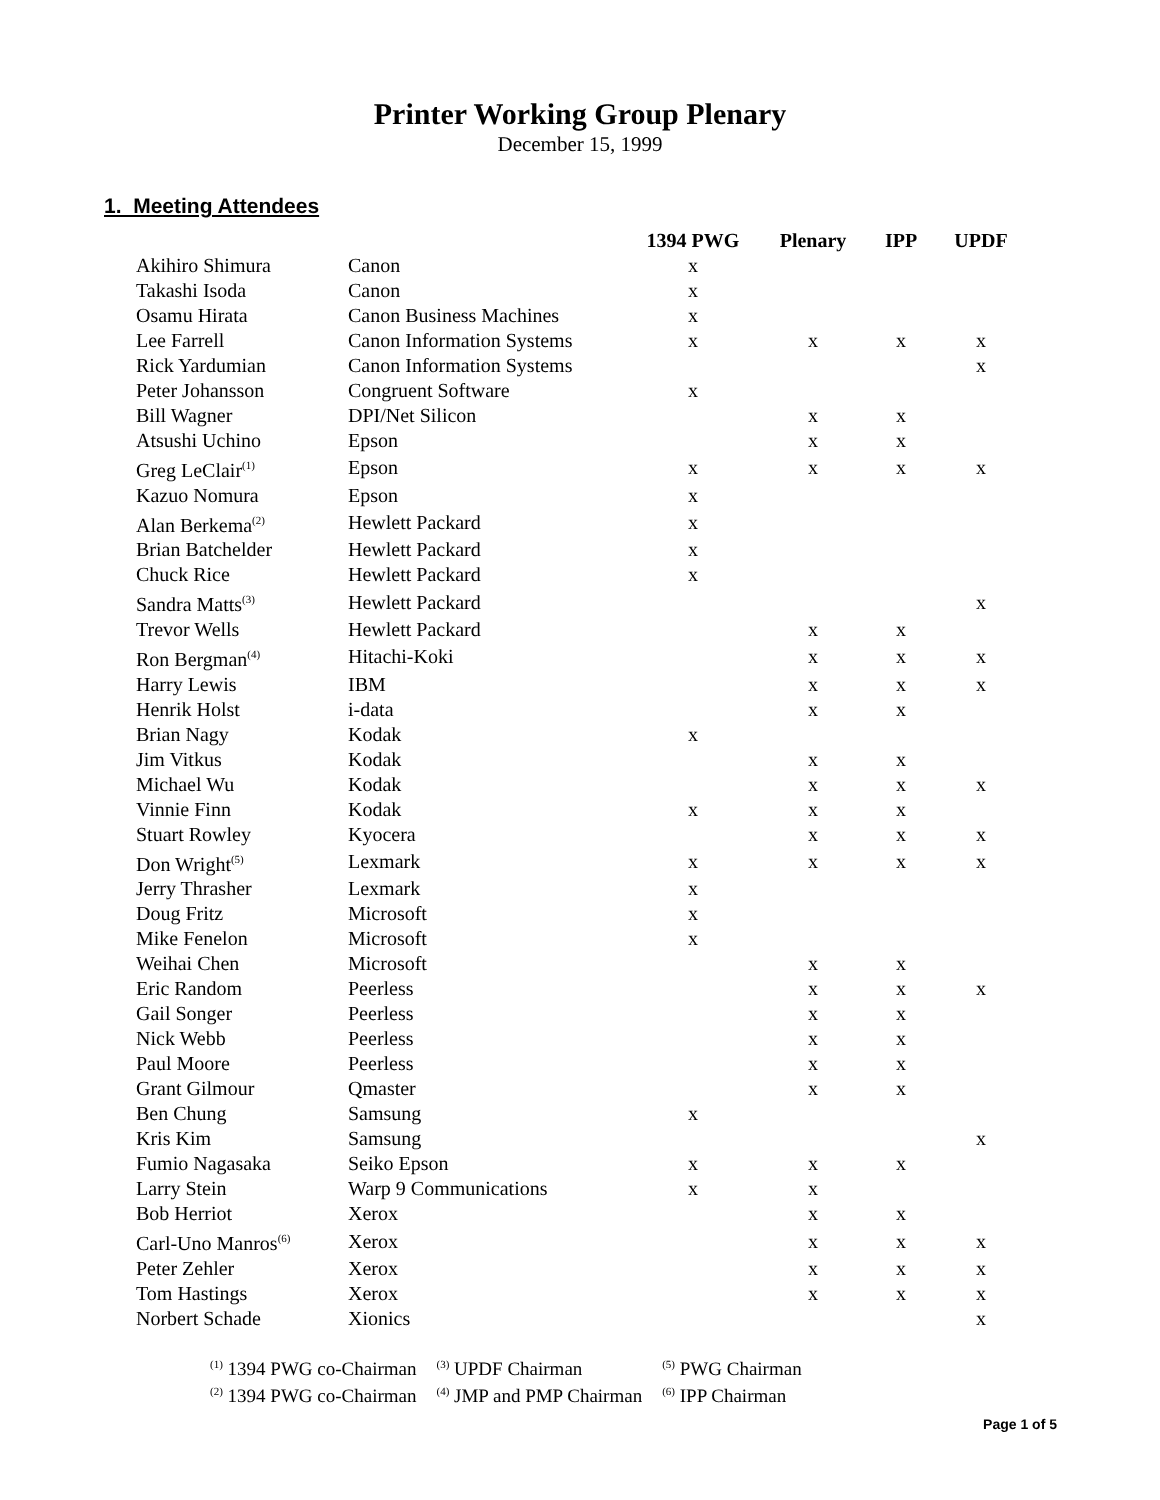Printer Working Group Plenary
December 15, 1999
1. Meeting Attendees
| | | 1394 PWG | Plenary | IPP | UPDF |
| --- | --- | --- | --- | --- | --- |
| Akihiro Shimura | Canon | x | | | |
| Takashi Isoda | Canon | x | | | |
| Osamu Hirata | Canon Business Machines | x | | | |
| Lee Farrell | Canon Information Systems | x | x | x | x |
| Rick Yardumian | Canon Information Systems | | | | x |
| Peter Johansson | Congruent Software | x | | | |
| Bill Wagner | DPI/Net Silicon | | x | x | |
| Atsushi Uchino | Epson | | x | x | |
| Greg LeClair<sup>(1)</sup> | Epson | x | x | x | x |
| Kazuo Nomura | Epson | x | | | |
| Alan Berkema<sup>(2)</sup> | Hewlett Packard | x | | | |
| Brian Batchelder | Hewlett Packard | x | | | |
| Chuck Rice | Hewlett Packard | x | | | |
| Sandra Matts<sup>(3)</sup> | Hewlett Packard | | | | x |
| Trevor Wells | Hewlett Packard | | x | x | |
| Ron Bergman<sup>(4)</sup> | Hitachi-Koki | | x | x | x |
| Harry Lewis | IBM | | x | x | x |
| Henrik Holst | i-data | | x | x | |
| Brian Nagy | Kodak | x | | | |
| Jim Vitkus | Kodak | | x | x | |
| Michael Wu | Kodak | | x | x | x |
| Vinnie Finn | Kodak | x | x | x | |
| Stuart Rowley | Kyocera | | x | x | x |
| Don Wright<sup>(5)</sup> | Lexmark | x | x | x | x |
| Jerry Thrasher | Lexmark | x | | | |
| Doug Fritz | Microsoft | x | | | |
| Mike Fenelon | Microsoft | x | | | |
| Weihai Chen | Microsoft | | x | x | |
| Eric Random | Peerless | | x | x | x |
| Gail Songer | Peerless | | x | x | |
| Nick Webb | Peerless | | x | x | |
| Paul Moore | Peerless | | x | x | |
| Grant Gilmour | Qmaster | | x | x | |
| Ben Chung | Samsung | x | | | |
| Kris Kim | Samsung | | | | x |
| Fumio Nagasaka | Seiko Epson | x | x | x | |
| Larry Stein | Warp 9 Communications | x | x | | |
| Bob Herriot | Xerox | | x | x | |
| Carl-Uno Manros<sup>(6)</sup> | Xerox | | x | x | x |
| Peter Zehler | Xerox | | x | x | x |
| Tom Hastings | Xerox | | x | x | x |
| Norbert Schade | Xionics | | | | x |
| <sup>(1)</sup> 1394 PWG co-Chairman | <sup>(3)</sup> UPDF Chairman | <sup>(5)</sup> PWG Chairman |
| <sup>(2)</sup> 1394 PWG co-Chairman | <sup>(4)</sup> JMP and PMP Chairman | <sup>(6)</sup> IPP Chairman |
Page 1 of 5